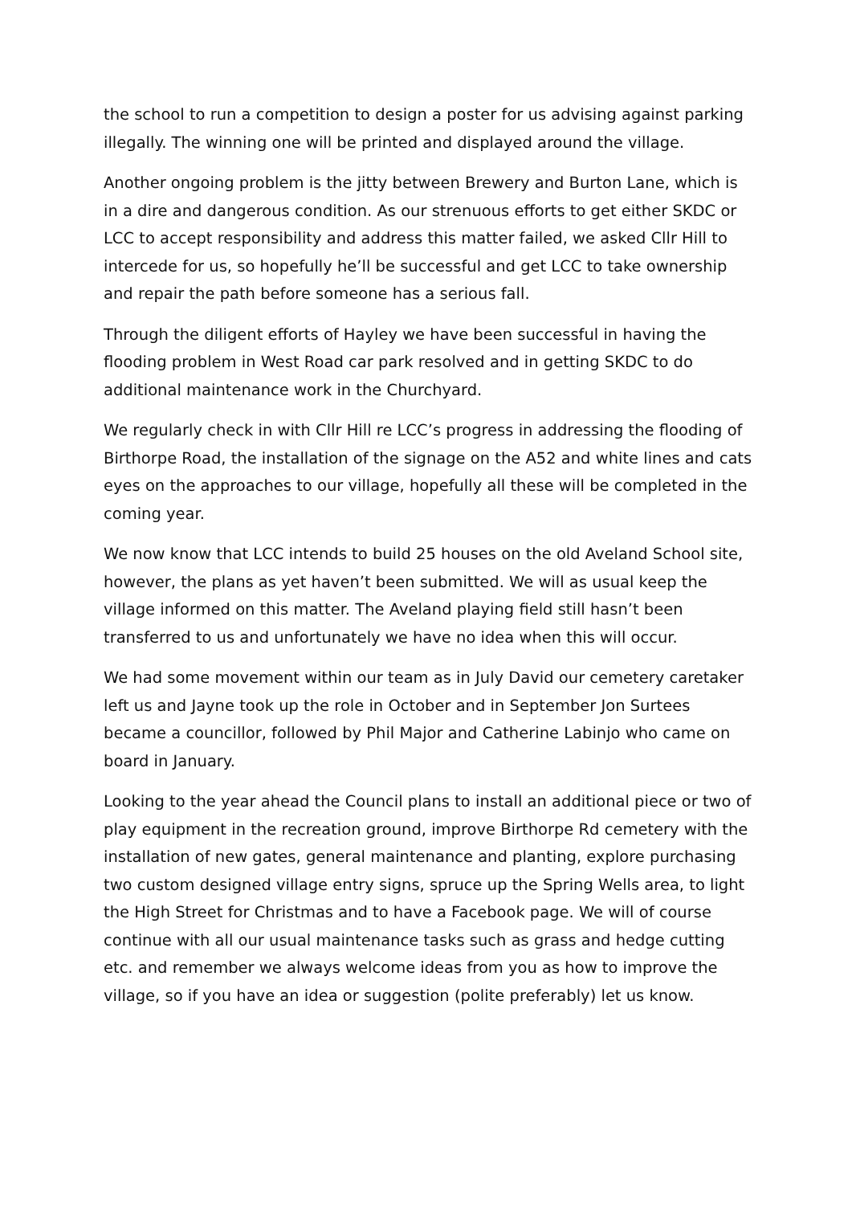the school to run a competition to design a poster for us advising against parking illegally. The winning one will be printed and displayed around the village.
Another ongoing problem is the jitty between Brewery and Burton Lane, which is in a dire and dangerous condition. As our strenuous efforts to get either SKDC or LCC to accept responsibility and address this matter failed, we asked Cllr Hill to intercede for us, so hopefully he’ll be successful and get LCC to take ownership and repair the path before someone has a serious fall.
Through the diligent efforts of Hayley we have been successful in having the flooding problem in West Road car park resolved and in getting SKDC to do additional maintenance work in the Churchyard.
We regularly check in with Cllr Hill re LCC’s progress in addressing the flooding of Birthorpe Road, the installation of the signage on the A52 and white lines and cats eyes on the approaches to our village, hopefully all these will be completed in the coming year.
We now know that LCC intends to build 25 houses on the old Aveland School site, however, the plans as yet haven’t been submitted. We will as usual keep the village informed on this matter. The Aveland playing field still hasn’t been transferred to us and unfortunately we have no idea when this will occur.
We had some movement within our team as in July David our cemetery caretaker left us and Jayne took up the role in October and in September Jon Surtees became a councillor, followed by Phil Major and Catherine Labinjo who came on board in January.
Looking to the year ahead the Council plans to install an additional piece or two of play equipment in the recreation ground, improve Birthorpe Rd cemetery with the installation of new gates, general maintenance and planting, explore purchasing two custom designed village entry signs, spruce up the Spring Wells area, to light the High Street for Christmas and to have a Facebook page. We will of course continue with all our usual maintenance tasks such as grass and hedge cutting etc. and remember we always welcome ideas from you as how to improve the village, so if you have an idea or suggestion (polite preferably) let us know.